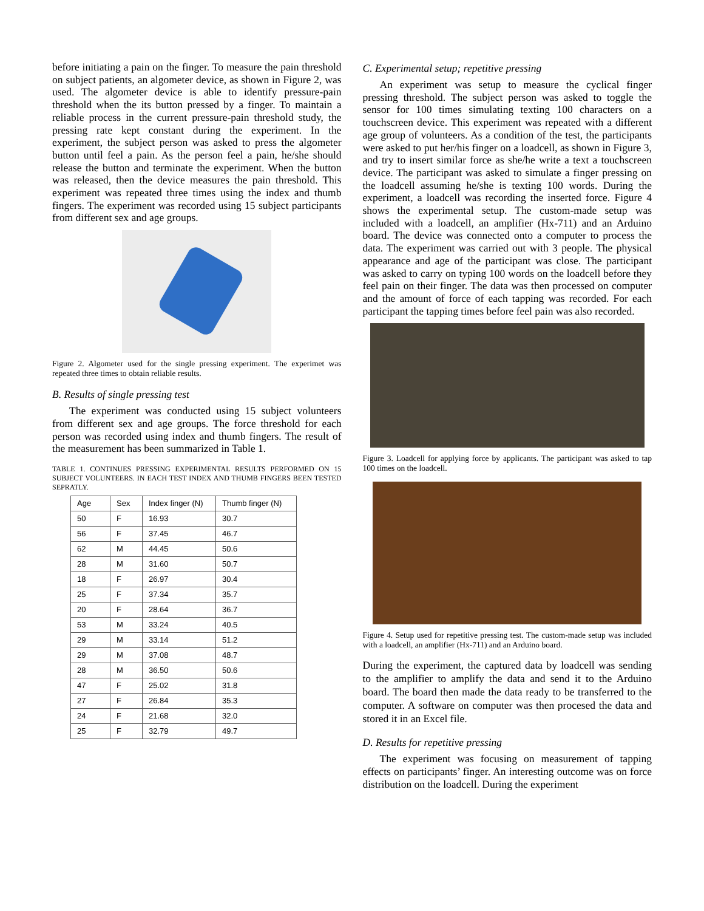before initiating a pain on the finger. To measure the pain threshold on subject patients, an algometer device, as shown in Figure 2, was used. The algometer device is able to identify pressure-pain threshold when the its button pressed by a finger. To maintain a reliable process in the current pressure-pain threshold study, the pressing rate kept constant during the experiment. In the experiment, the subject person was asked to press the algometer button until feel a pain. As the person feel a pain, he/she should release the button and terminate the experiment. When the button was released, then the device measures the pain threshold. This experiment was repeated three times using the index and thumb fingers. The experiment was recorded using 15 subject participants from different sex and age groups.
Figure 2. Algometer used for the single pressing experiment. The experimet was repeated three times to obtain reliable results.
B. Results of single pressing test
The experiment was conducted using 15 subject volunteers from different sex and age groups. The force threshold for each person was recorded using index and thumb fingers. The result of the measurement has been summarized in Table 1.
TABLE 1. CONTINUES PRESSING EXPERIMENTAL RESULTS PERFORMED ON 15 SUBJECT VOLUNTEERS. IN EACH TEST INDEX AND THUMB FINGERS BEEN TESTED SEPRATLY.
| Age | Sex | Index finger (N) | Thumb finger (N) |
| --- | --- | --- | --- |
| 50 | F | 16.93 | 30.7 |
| 56 | F | 37.45 | 46.7 |
| 62 | M | 44.45 | 50.6 |
| 28 | M | 31.60 | 50.7 |
| 18 | F | 26.97 | 30.4 |
| 25 | F | 37.34 | 35.7 |
| 20 | F | 28.64 | 36.7 |
| 53 | M | 33.24 | 40.5 |
| 29 | M | 33.14 | 51.2 |
| 29 | M | 37.08 | 48.7 |
| 28 | M | 36.50 | 50.6 |
| 47 | F | 25.02 | 31.8 |
| 27 | F | 26.84 | 35.3 |
| 24 | F | 21.68 | 32.0 |
| 25 | F | 32.79 | 49.7 |
C. Experimental setup; repetitive pressing
An experiment was setup to measure the cyclical finger pressing threshold. The subject person was asked to toggle the sensor for 100 times simulating texting 100 characters on a touchscreen device. This experiment was repeated with a different age group of volunteers. As a condition of the test, the participants were asked to put her/his finger on a loadcell, as shown in Figure 3, and try to insert similar force as she/he write a text a touchscreen device. The participant was asked to simulate a finger pressing on the loadcell assuming he/she is texting 100 words. During the experiment, a loadcell was recording the inserted force. Figure 4 shows the experimental setup. The custom-made setup was included with a loadcell, an amplifier (Hx-711) and an Arduino board. The device was connected onto a computer to process the data. The experiment was carried out with 3 people. The physical appearance and age of the participant was close. The participant was asked to carry on typing 100 words on the loadcell before they feel pain on their finger. The data was then processed on computer and the amount of force of each tapping was recorded. For each participant the tapping times before feel pain was also recorded.
Figure 3. Loadcell for applying force by applicants. The participant was asked to tap 100 times on the loadcell.
Figure 4. Setup used for repetitive pressing test. The custom-made setup was included with a loadcell, an amplifier (Hx-711) and an Arduino board.
During the experiment, the captured data by loadcell was sending to the amplifier to amplify the data and send it to the Arduino board. The board then made the data ready to be transferred to the computer. A software on computer was then procesed the data and stored it in an Excel file.
D. Results for repetitive pressing
The experiment was focusing on measurement of tapping effects on participants’ finger. An interesting outcome was on force distribution on the loadcell. During the experiment